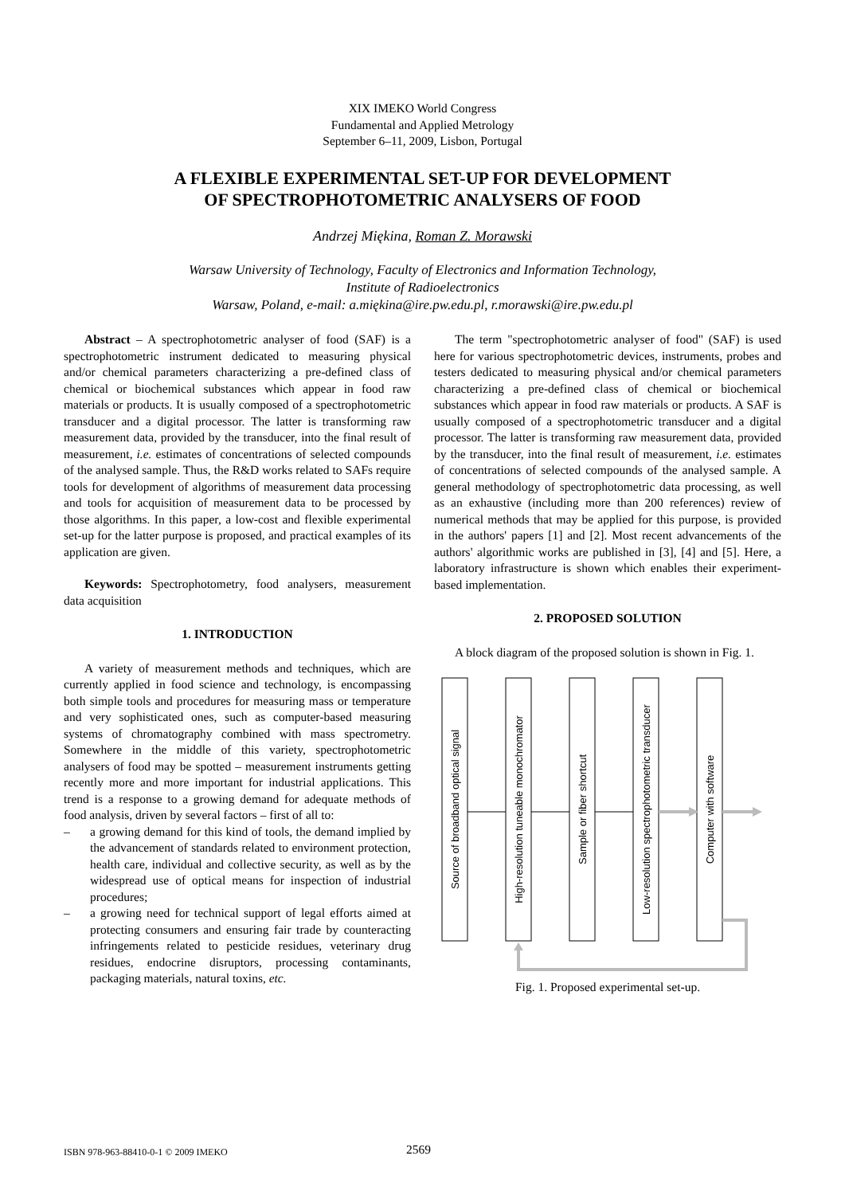XIX IMEKO World Congress
Fundamental and Applied Metrology
September 6–11, 2009, Lisbon, Portugal
A FLEXIBLE EXPERIMENTAL SET-UP FOR DEVELOPMENT
OF SPECTROPHOTOMETRIC ANALYSERS OF FOOD
Andrzej Miękina, Roman Z. Morawski
Warsaw University of Technology, Faculty of Electronics and Information Technology,
Institute of Radioelectronics
Warsaw, Poland, e-mail: a.miękina@ire.pw.edu.pl, r.morawski@ire.pw.edu.pl
Abstract – A spectrophotometric analyser of food (SAF) is a spectrophotometric instrument dedicated to measuring physical and/or chemical parameters characterizing a pre-defined class of chemical or biochemical substances which appear in food raw materials or products. It is usually composed of a spectrophotometric transducer and a digital processor. The latter is transforming raw measurement data, provided by the transducer, into the final result of measurement, i.e. estimates of concentrations of selected compounds of the analysed sample. Thus, the R&D works related to SAFs require tools for development of algorithms of measurement data processing and tools for acquisition of measurement data to be processed by those algorithms. In this paper, a low-cost and flexible experimental set-up for the latter purpose is proposed, and practical examples of its application are given.
Keywords: Spectrophotometry, food analysers, measurement data acquisition
1. INTRODUCTION
A variety of measurement methods and techniques, which are currently applied in food science and technology, is encompassing both simple tools and procedures for measuring mass or temperature and very sophisticated ones, such as computer-based measuring systems of chromatography combined with mass spectrometry. Somewhere in the middle of this variety, spectrophotometric analysers of food may be spotted – measurement instruments getting recently more and more important for industrial applications. This trend is a response to a growing demand for adequate methods of food analysis, driven by several factors – first of all to:
– a growing demand for this kind of tools, the demand implied by the advancement of standards related to environment protection, health care, individual and collective security, as well as by the widespread use of optical means for inspection of industrial procedures;
– a growing need for technical support of legal efforts aimed at protecting consumers and ensuring fair trade by counteracting infringements related to pesticide residues, veterinary drug residues, endocrine disruptors, processing contaminants, packaging materials, natural toxins, etc.
The term "spectrophotometric analyser of food" (SAF) is used here for various spectrophotometric devices, instruments, probes and testers dedicated to measuring physical and/or chemical parameters characterizing a pre-defined class of chemical or biochemical substances which appear in food raw materials or products. A SAF is usually composed of a spectrophotometric transducer and a digital processor. The latter is transforming raw measurement data, provided by the transducer, into the final result of measurement, i.e. estimates of concentrations of selected compounds of the analysed sample. A general methodology of spectrophotometric data processing, as well as an exhaustive (including more than 200 references) review of numerical methods that may be applied for this purpose, is provided in the authors' papers [1] and [2]. Most recent advancements of the authors' algorithmic works are published in [3], [4] and [5]. Here, a laboratory infrastructure is shown which enables their experiment-based implementation.
2. PROPOSED SOLUTION
A block diagram of the proposed solution is shown in Fig. 1.
Source of broadband optical signal
High-resolution tuneable monochromator
Sample or fiber shortcut
Low-resolution spectrophotometric transducer
Computer with software
Fig. 1. Proposed experimental set-up.
ISBN 978-963-88410-0-1 © 2009 IMEKO 2569